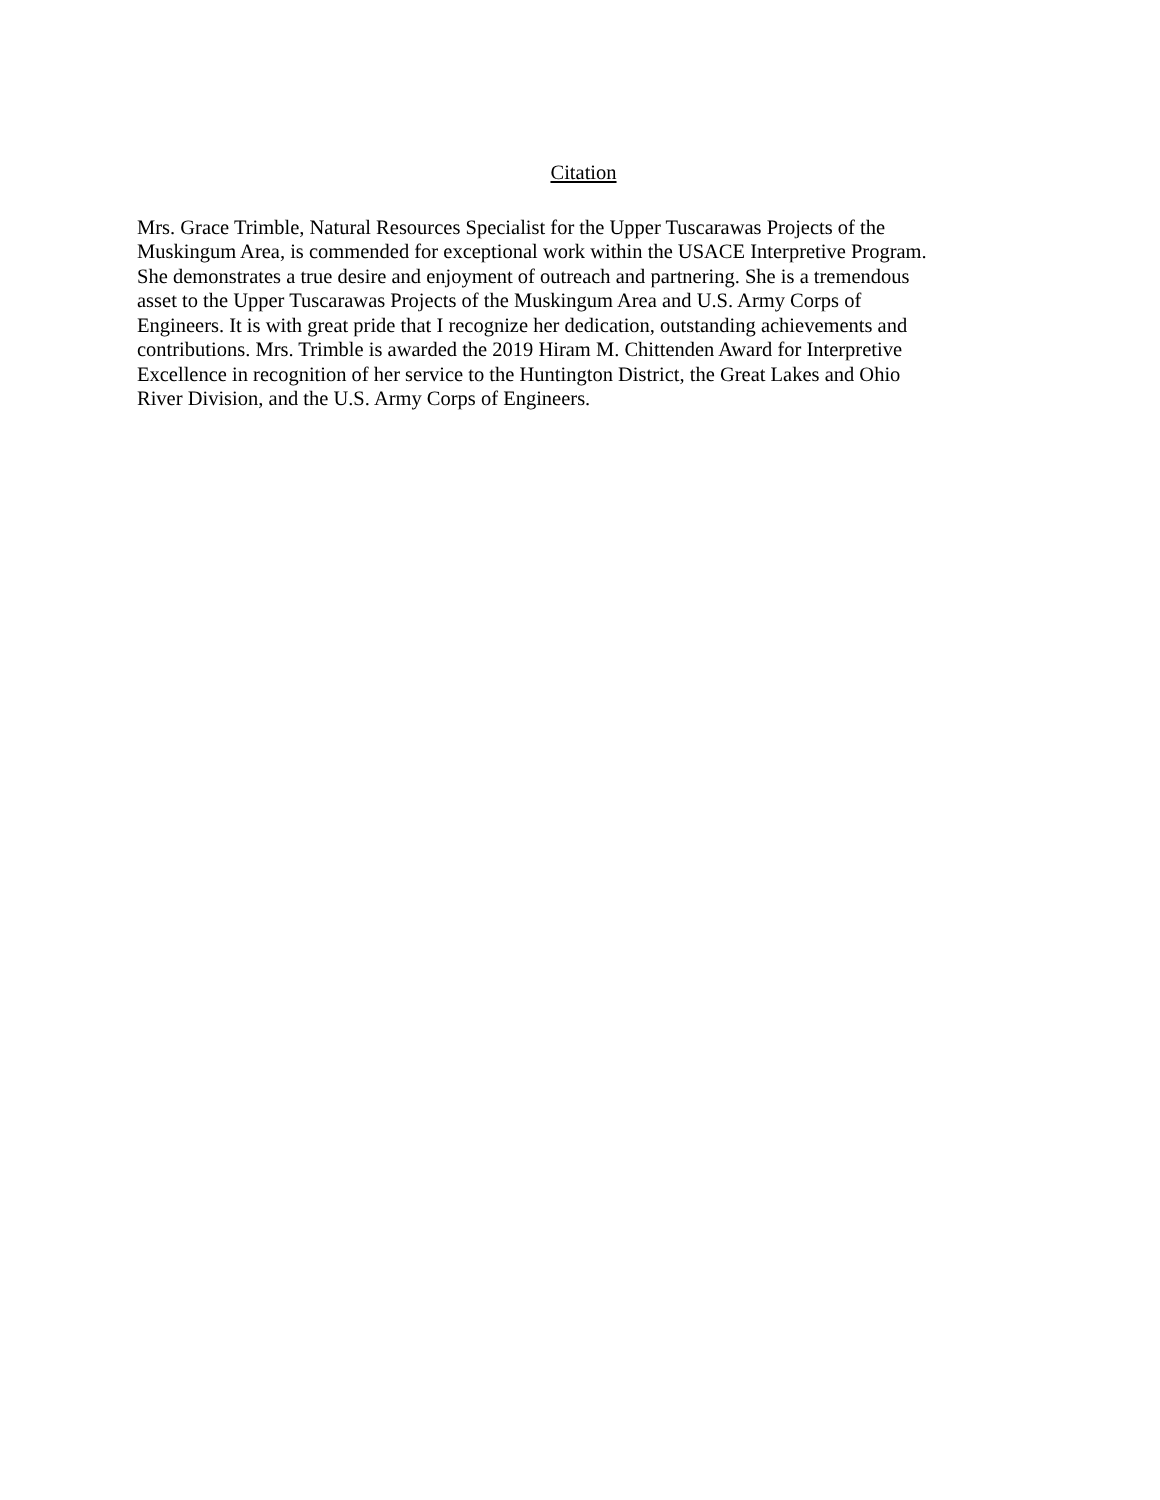Citation
Mrs. Grace Trimble, Natural Resources Specialist for the Upper Tuscarawas Projects of the Muskingum Area, is commended for exceptional work within the USACE Interpretive Program. She demonstrates a true desire and enjoyment of outreach and partnering. She is a tremendous asset to the Upper Tuscarawas Projects of the Muskingum Area and U.S. Army Corps of Engineers. It is with great pride that I recognize her dedication, outstanding achievements and contributions. Mrs. Trimble is awarded the 2019 Hiram M. Chittenden Award for Interpretive Excellence in recognition of her service to the Huntington District, the Great Lakes and Ohio River Division, and the U.S. Army Corps of Engineers.